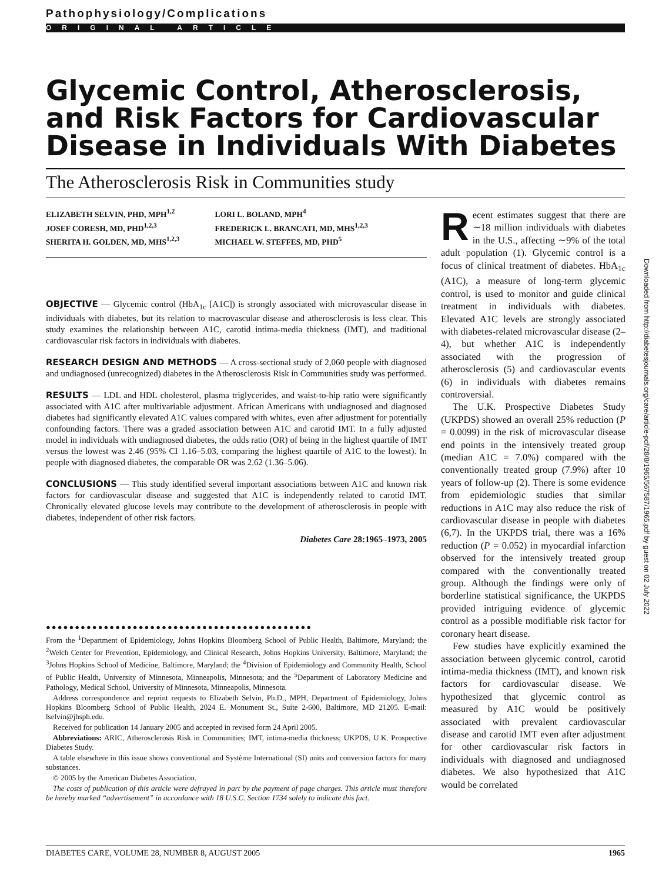Pathophysiology/Complications
ORIGINAL ARTICLE
Glycemic Control, Atherosclerosis, and Risk Factors for Cardiovascular Disease in Individuals With Diabetes
The Atherosclerosis Risk in Communities study
ELIZABETH SELVIN, PHD, MPH<sup>1,2</sup>
JOSEF CORESH, MD, PHD<sup>1,2,3</sup>
SHERITA H. GOLDEN, MD, MHS<sup>1,2,3</sup>
LORI L. BOLAND, MPH<sup>4</sup>
FREDERICK L. BRANCATI, MD, MHS<sup>1,2,3</sup>
MICHAEL W. STEFFES, MD, PHD<sup>5</sup>
OBJECTIVE — Glycemic control (HbA<sub>1c</sub> [A1C]) is strongly associated with microvascular disease in individuals with diabetes, but its relation to macrovascular disease and atherosclerosis is less clear. This study examines the relationship between A1C, carotid intima-media thickness (IMT), and traditional cardiovascular risk factors in individuals with diabetes.
RESEARCH DESIGN AND METHODS — A cross-sectional study of 2,060 people with diagnosed and undiagnosed (unrecognized) diabetes in the Atherosclerosis Risk in Communities study was performed.
RESULTS — LDL and HDL cholesterol, plasma triglycerides, and waist-to-hip ratio were significantly associated with A1C after multivariable adjustment. African Americans with undiagnosed and diagnosed diabetes had significantly elevated A1C values compared with whites, even after adjustment for potentially confounding factors. There was a graded association between A1C and carotid IMT. In a fully adjusted model in individuals with undiagnosed diabetes, the odds ratio (OR) of being in the highest quartile of IMT versus the lowest was 2.46 (95% CI 1.16–5.03, comparing the highest quartile of A1C to the lowest). In people with diagnosed diabetes, the comparable OR was 2.62 (1.36–5.06).
CONCLUSIONS — This study identified several important associations between A1C and known risk factors for cardiovascular disease and suggested that A1C is independently related to carotid IMT. Chronically elevated glucose levels may contribute to the development of atherosclerosis in people with diabetes, independent of other risk factors.
Diabetes Care 28:1965–1973, 2005
●●●●●●●●●●●●●●●●●●●●●●●●●●●●●●●●●●●●●●●●●●●●●●
From the <sup>1</sup>Department of Epidemiology, Johns Hopkins Bloomberg School of Public Health, Baltimore, Maryland; the <sup>2</sup>Welch Center for Prevention, Epidemiology, and Clinical Research, Johns Hopkins University, Baltimore, Maryland; the <sup>3</sup>Johns Hopkins School of Medicine, Baltimore, Maryland; the <sup>4</sup>Division of Epidemiology and Community Health, School of Public Health, University of Minnesota, Minneapolis, Minnesota; and the <sup>5</sup>Department of Laboratory Medicine and Pathology, Medical School, University of Minnesota, Minneapolis, Minnesota.
Address correspondence and reprint requests to Elizabeth Selvin, Ph.D., MPH, Department of Epidemiology, Johns Hopkins Bloomberg School of Public Health, 2024 E. Monument St., Suite 2-600, Baltimore, MD 21205. E-mail: lselvin@jhsph.edu.
Received for publication 14 January 2005 and accepted in revised form 24 April 2005.
Abbreviations: ARIC, Atherosclerosis Risk in Communities; IMT, intima-media thickness; UKPDS, U.K. Prospective Diabetes Study.
A table elsewhere in this issue shows conventional and Système International (SI) units and conversion factors for many substances.
© 2005 by the American Diabetes Association.
The costs of publication of this article were defrayed in part by the payment of page charges. This article must therefore be hereby marked “advertisement” in accordance with 18 U.S.C. Section 1734 solely to indicate this fact.
Recent estimates suggest that there are ∼18 million individuals with diabetes in the U.S., affecting ∼9% of the total adult population (1). Glycemic control is a focus of clinical treatment of diabetes. HbA<sub>1c</sub> (A1C), a measure of long-term glycemic control, is used to monitor and guide clinical treatment in individuals with diabetes. Elevated A1C levels are strongly associated with diabetes-related microvascular disease (2–4), but whether A1C is independently associated with the progression of atherosclerosis (5) and cardiovascular events (6) in individuals with diabetes remains controversial.
The U.K. Prospective Diabetes Study (UKPDS) showed an overall 25% reduction (P = 0.0099) in the risk of microvascular disease end points in the intensively treated group (median A1C = 7.0%) compared with the conventionally treated group (7.9%) after 10 years of follow-up (2). There is some evidence from epidemiologic studies that similar reductions in A1C may also reduce the risk of cardiovascular disease in people with diabetes (6,7). In the UKPDS trial, there was a 16% reduction (P = 0.052) in myocardial infarction observed for the intensively treated group compared with the conventionally treated group. Although the findings were only of borderline statistical significance, the UKPDS provided intriguing evidence of glycemic control as a possible modifiable risk factor for coronary heart disease.
Few studies have explicitly examined the association between glycemic control, carotid intima-media thickness (IMT), and known risk factors for cardiovascular disease. We hypothesized that glycemic control as measured by A1C would be positively associated with prevalent cardiovascular disease and carotid IMT even after adjustment for other cardiovascular risk factors in individuals with diagnosed and undiagnosed diabetes. We also hypothesized that A1C would be correlated
Downloaded from http://diabetesjournals.org/care/article-pdf/28/8/1965/567587/1965.pdf by guest on 02 July 2022
DIABETES CARE, VOLUME 28, NUMBER 8, AUGUST 2005 1965